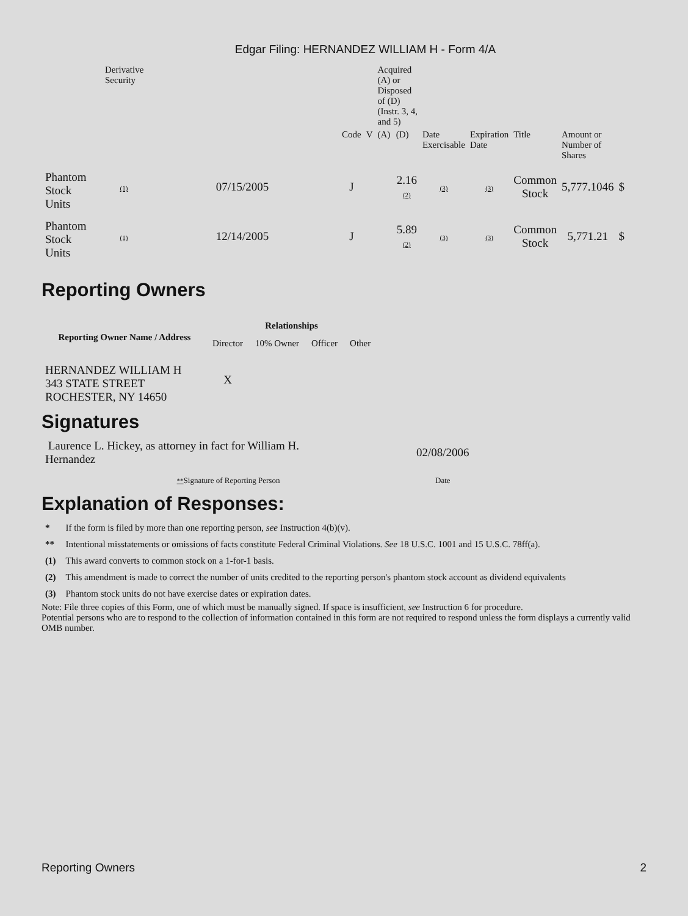Edgar Filing: HERNANDEZ WILLIAM H - Form 4/A
| | Derivative Security | | | | Acquired (A) or Disposed of (D) (Instr. 3, 4, and 5) | | | | | | |
| | | | Code | V | (A) | (D) | Date Exercisable | Expiration Date | Title | Amount or Number of Shares | |
| Phantom Stock Units | (1) | 07/15/2005 | J | | | 2.16 (2) | (3) | (3) | Common Stock | 5,777.1046 | $ |
| Phantom Stock Units | (1) | 12/14/2005 | J | | | 5.89 (2) | (3) | (3) | Common Stock | 5,771.21 | $ |
Reporting Owners
| Reporting Owner Name / Address | Relationships | | | |
| --- | --- | --- | --- | --- |
| | Director | 10% Owner | Officer | Other |
| HERNANDEZ WILLIAM H 343 STATE STREET ROCHESTER, NY 14650 | X | | | |
Signatures
| Laurence L. Hickey, as attorney in fact for William H. Hernandez | 02/08/2006 |
| ** Signature of Reporting Person | Date |
Explanation of Responses:
| * | If the form is filed by more than one reporting person, see Instruction 4(b)(v). |
| ** | Intentional misstatements or omissions of facts constitute Federal Criminal Violations. See 18 U.S.C. 1001 and 15 U.S.C. 78ff(a). |
| (1) | This award converts to common stock on a 1-for-1 basis. |
| (2) | This amendment is made to correct the number of units credited to the reporting person's phantom stock account as dividend equivalents |
| (3) | Phantom stock units do not have exercise dates or expiration dates. |
Note: File three copies of this Form, one of which must be manually signed. If space is insufficient, see Instruction 6 for procedure.
Potential persons who are to respond to the collection of information contained in this form are not required to respond unless the form displays a currently valid OMB number.
Reporting Owners 2